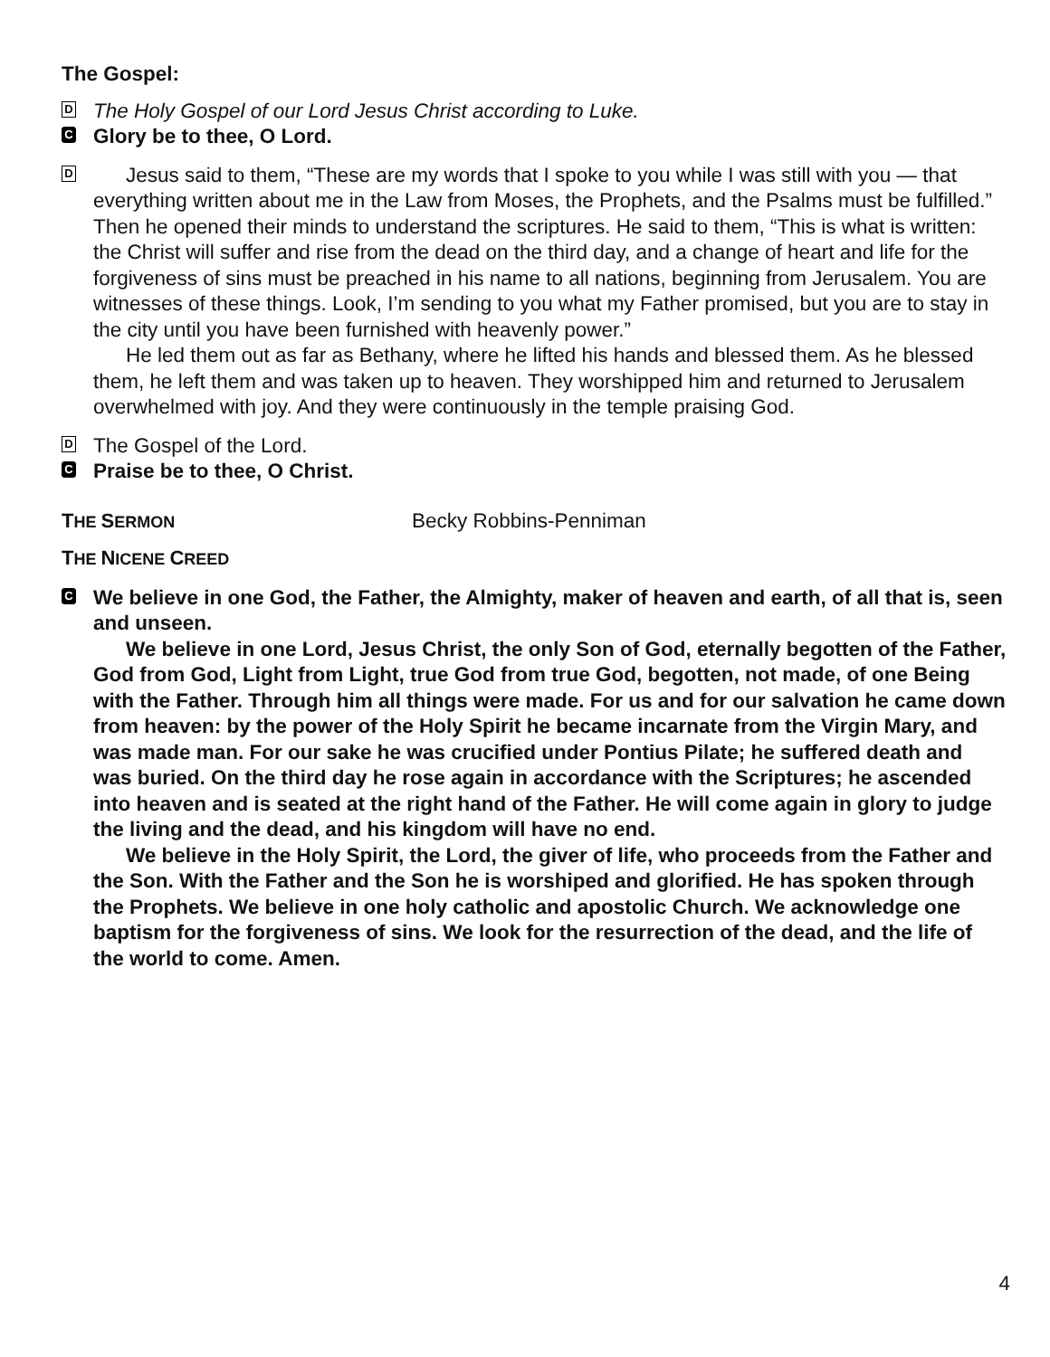The Gospel:
D
The Holy Gospel of our Lord Jesus Christ according to Luke.
C
Glory be to thee, O Lord.
D
Jesus said to them, “These are my words that I spoke to you while I was still with you — that everything written about me in the Law from Moses, the Prophets, and the Psalms must be fulfilled.” Then he opened their minds to understand the scriptures. He said to them, “This is what is written: the Christ will suffer and rise from the dead on the third day, and a change of heart and life for the forgiveness of sins must be preached in his name to all nations, beginning from Jerusalem. You are witnesses of these things. Look, I’m sending to you what my Father promised, but you are to stay in the city until you have been furnished with heavenly power.”
He led them out as far as Bethany, where he lifted his hands and blessed them. As he blessed them, he left them and was taken up to heaven. They worshipped him and returned to Jerusalem overwhelmed with joy. And they were continuously in the temple praising God.
D
The Gospel of the Lord.
C
Praise be to thee, O Christ.
THE SERMON
Becky Robbins-Penniman
THE NICENE CREED
C
We believe in one God, the Father, the Almighty, maker of heaven and earth, of all that is, seen and unseen.
We believe in one Lord, Jesus Christ, the only Son of God, eternally begotten of the Father, God from God, Light from Light, true God from true God, begotten, not made, of one Being with the Father. Through him all things were made. For us and for our salvation he came down from heaven: by the power of the Holy Spirit he became incarnate from the Virgin Mary, and was made man. For our sake he was crucified under Pontius Pilate; he suffered death and was buried. On the third day he rose again in accordance with the Scriptures; he ascended into heaven and is seated at the right hand of the Father. He will come again in glory to judge the living and the dead, and his kingdom will have no end.
We believe in the Holy Spirit, the Lord, the giver of life, who proceeds from the Father and the Son. With the Father and the Son he is worshiped and glorified. He has spoken through the Prophets. We believe in one holy catholic and apostolic Church. We acknowledge one baptism for the forgiveness of sins. We look for the resurrection of the dead, and the life of the world to come. Amen.
4